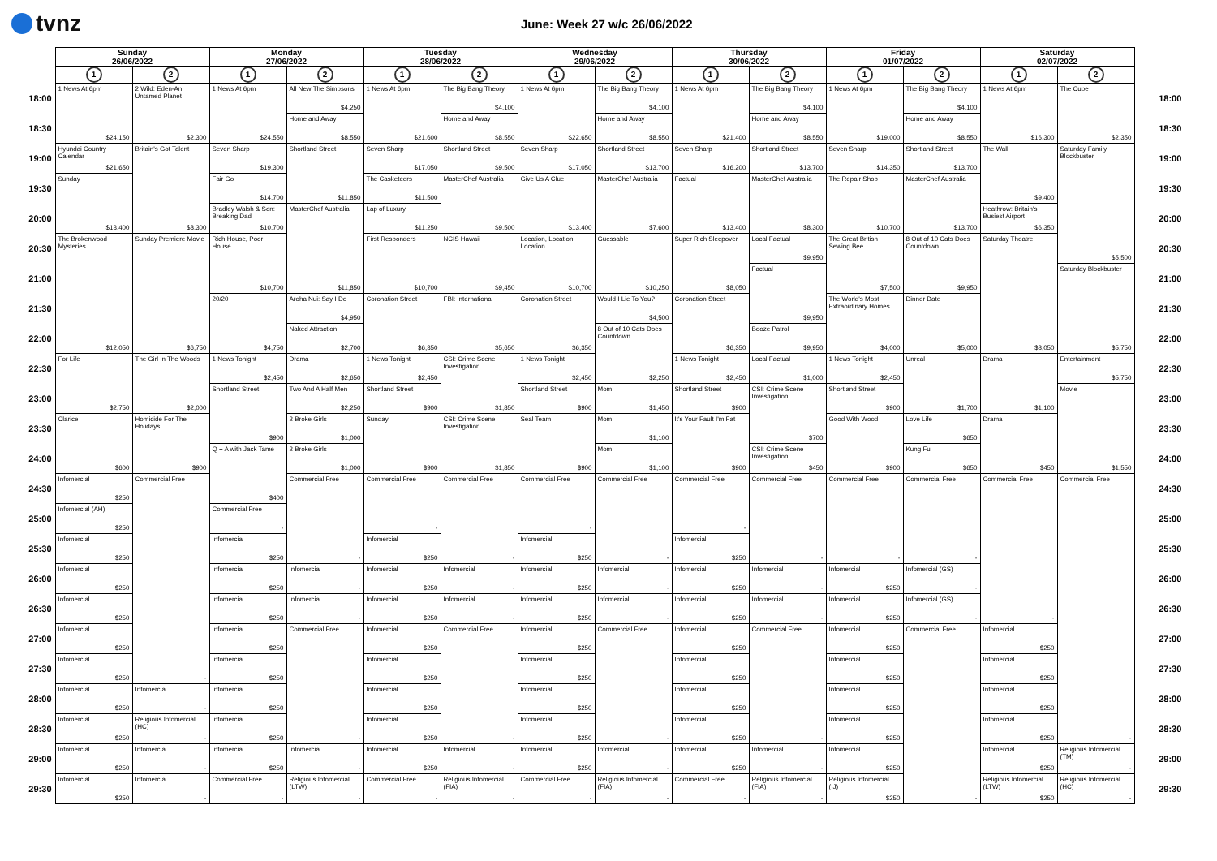tvnz
June: Week 27 w/c 26/06/2022
| | Sunday 26/06/2022 | | Monday 27/06/2022 | | Tuesday 28/06/2022 | | Wednesday 29/06/2022 | | Thursday 30/06/2022 | | Friday 01/07/2022 | | Saturday 02/07/2022 | | |
| | 1 | 2 | 1 | 2 | 1 | 2 | 1 | 2 | 1 | 2 | 1 | 2 | 1 | 2 | |
| 18:00 | 1 News At 6pm $24,150 | 2 Wild: Eden-An Untamed Planet $2,300 | 1 News At 6pm $24,550 | All New The Simpsons $4,250 | 1 News At 6pm $21,600 | The Big Bang Theory $4,100 | 1 News At 6pm $22,650 | The Big Bang Theory $4,100 | 1 News At 6pm $21,400 | The Big Bang Theory $4,100 | 1 News At 6pm $19,000 | The Big Bang Theory $4,100 | 1 News At 6pm $16,300 | The Cube $2,350 | 18:00 |
| 18:30 | | | | Home and Away $8,550 | | Home and Away $8,550 | | Home and Away $8,550 | | Home and Away $8,550 | | Home and Away $8,550 | | | 18:30 |
| 19:00 | Hyundai Country Calendar $21,650 | Britain's Got Talent $8,300 | Seven Sharp $19,300 | Shortland Street $11,850 | Seven Sharp $17,050 | Shortland Street $9,500 | Seven Sharp $17,050 | Shortland Street $13,700 | Seven Sharp $16,200 | Shortland Street $13,700 | Seven Sharp $14,350 | Shortland Street $13,700 | The Wall $9,400 | Saturday Family Blockbuster $5,500 | 19:00 |
| 19:30 | Sunday $13,400 | | Fair Go $14,700 | | The Casketeers $11,500 | MasterChef Australia $9,500 | Give Us A Clue $13,400 | MasterChef Australia $7,600 | Factual $13,400 | MasterChef Australia $8,300 | The Repair Shop $10,700 | MasterChef Australia $13,700 | | | 19:30 |
| 20:00 | | | Bradley Walsh & Son: Breaking Dad $10,700 | MasterChef Australia $11,850 | Lap of Luxury $11,250 | | | | | | | | Heathrow: Britain's Busiest Airport $6,350 | | 20:00 |
| 20:30 | The Brokenwood Mysteries $12,050 | Sunday Premiere Movie $6,750 | Rich House, Poor House $10,700 | | First Responders $10,700 | NCIS Hawaii $9,450 | Location, Location, Location $10,700 | Guessable $10,250 | Super Rich Sleepover $8,050 | Local Factual $9,950 | The Great British Sewing Bee $7,500 | 8 Out of 10 Cats Does Countdown $9,950 | Saturday Theatre $8,050 | | 20:30 |
| 21:00 | | | | | | | | | | Factual $9,950 | | | | Saturday Blockbuster $5,750 | 21:00 |
| 21:30 | | | 20/20 $4,750 | Aroha Nui: Say I Do $4,950 | Coronation Street $6,350 | FBI: International $5,650 | Coronation Street $6,350 | Would I Lie To You? $4,500 | Coronation Street $6,350 | | The World's Most Extraordinary Homes $4,000 | Dinner Date $5,000 | | | 21:30 |
| 22:00 | | | | Naked Attraction $2,700 | | | | 8 Out of 10 Cats Does Countdown $2,250 | | Booze Patrol $9,950 | | | | | 22:00 |
| 22:30 | For Life $2,750 | The Girl In The Woods $2,000 | 1 News Tonight $2,450 | Drama $2,650 | 1 News Tonight $2,450 | CSI: Crime Scene Investigation $1,850 | 1 News Tonight $2,450 | | 1 News Tonight $2,450 | Local Factual $1,000 | 1 News Tonight $2,450 | Unreal $1,700 | Drama $1,100 | Entertainment $5,750 | 22:30 |
| 23:00 | | | Shortland Street $900 | Two And A Half Men $2,250 | Shortland Street $900 | | Shortland Street $900 | Mom $1,450 | Shortland Street $900 | CSI: Crime Scene Investigation $700 | Shortland Street $900 | | | Movie $1,550 | 23:00 |
| 23:30 | Clarice $600 | Homicide For The Holidays $900 | | 2 Broke Girls $1,000 | Sunday $900 | CSI: Crime Scene Investigation $1,850 | Seal Team $900 | Mom $1,100 | It's Your Fault I'm Fat $900 | | Good With Wood $900 | Love Life $650 | Drama $450 | | 23:30 |
| 24:00 | | | Q + A with Jack Tame $400 | 2 Broke Girls $1,000 | | | | Mom $1,100 | | CSI: Crime Scene Investigation $450 | | Kung Fu $650 | | | 24:00 |
| 24:30 | Infomercial $250 | Commercial Free - | | Commercial Free - | Commercial Free - | Commercial Free - | Commercial Free - | Commercial Free - | Commercial Free - | Commercial Free - | Commercial Free - | Commercial Free - | Commercial Free - | Commercial Free - | 24:30 |
| 25:00 | Infomercial (AH) $250 | | Commercial Free - | | | | | | | | | | | | 25:00 |
| 25:30 | Infomercial $250 | | Infomercial $250 | | Infomercial $250 | | Infomercial $250 | | Infomercial $250 | | | | | | 25:30 |
| 26:00 | Infomercial $250 | | Infomercial $250 | Infomercial - | Infomercial $250 | Infomercial - | Infomercial $250 | Infomercial - | Infomercial $250 | Infomercial - | Infomercial $250 | Infomercial (GS) - | | | 26:00 |
| 26:30 | Infomercial $250 | | Infomercial $250 | Infomercial - | Infomercial $250 | Infomercial - | Infomercial $250 | Infomercial - | Infomercial $250 | Infomercial - | Infomercial $250 | Infomercial (GS) - | | | 26:30 |
| 27:00 | Infomercial $250 | | Infomercial $250 | Commercial Free - | Infomercial $250 | Commercial Free - | Infomercial $250 | Commercial Free - | Infomercial $250 | Commercial Free - | Infomercial $250 | Commercial Free - | Infomercial $250 | | 27:00 |
| 27:30 | Infomercial $250 | | Infomercial $250 | | Infomercial $250 | | Infomercial $250 | | Infomercial $250 | | Infomercial $250 | | Infomercial $250 | | 27:30 |
| 28:00 | Infomercial $250 | Infomercial - | Infomercial $250 | | Infomercial $250 | | Infomercial $250 | | Infomercial $250 | | Infomercial $250 | | Infomercial $250 | | 28:00 |
| 28:30 | Infomercial $250 | Religious Infomercial (HC) - | Infomercial $250 | | Infomercial $250 | | Infomercial $250 | | Infomercial $250 | | Infomercial $250 | | Infomercial $250 | | 28:30 |
| 29:00 | Infomercial $250 | Infomercial - | Infomercial $250 | Infomercial - | Infomercial $250 | Infomercial - | Infomercial $250 | Infomercial - | Infomercial $250 | Infomercial - | Infomercial $250 | | Infomercial $250 | Religious Infomercial (TM) - | 29:00 |
| 29:30 | Infomercial $250 | Infomercial - | Commercial Free - | Religious Infomercial (LTW) - | Commercial Free - | Religious Infomercial (FIA) - | Commercial Free - | Religious Infomercial (FIA) - | Commercial Free - | Religious Infomercial (FIA) - | Religious Infomercial (IJ) $250 | | Religious Infomercial (LTW) $250 | Religious Infomercial (HC) - | 29:30 |